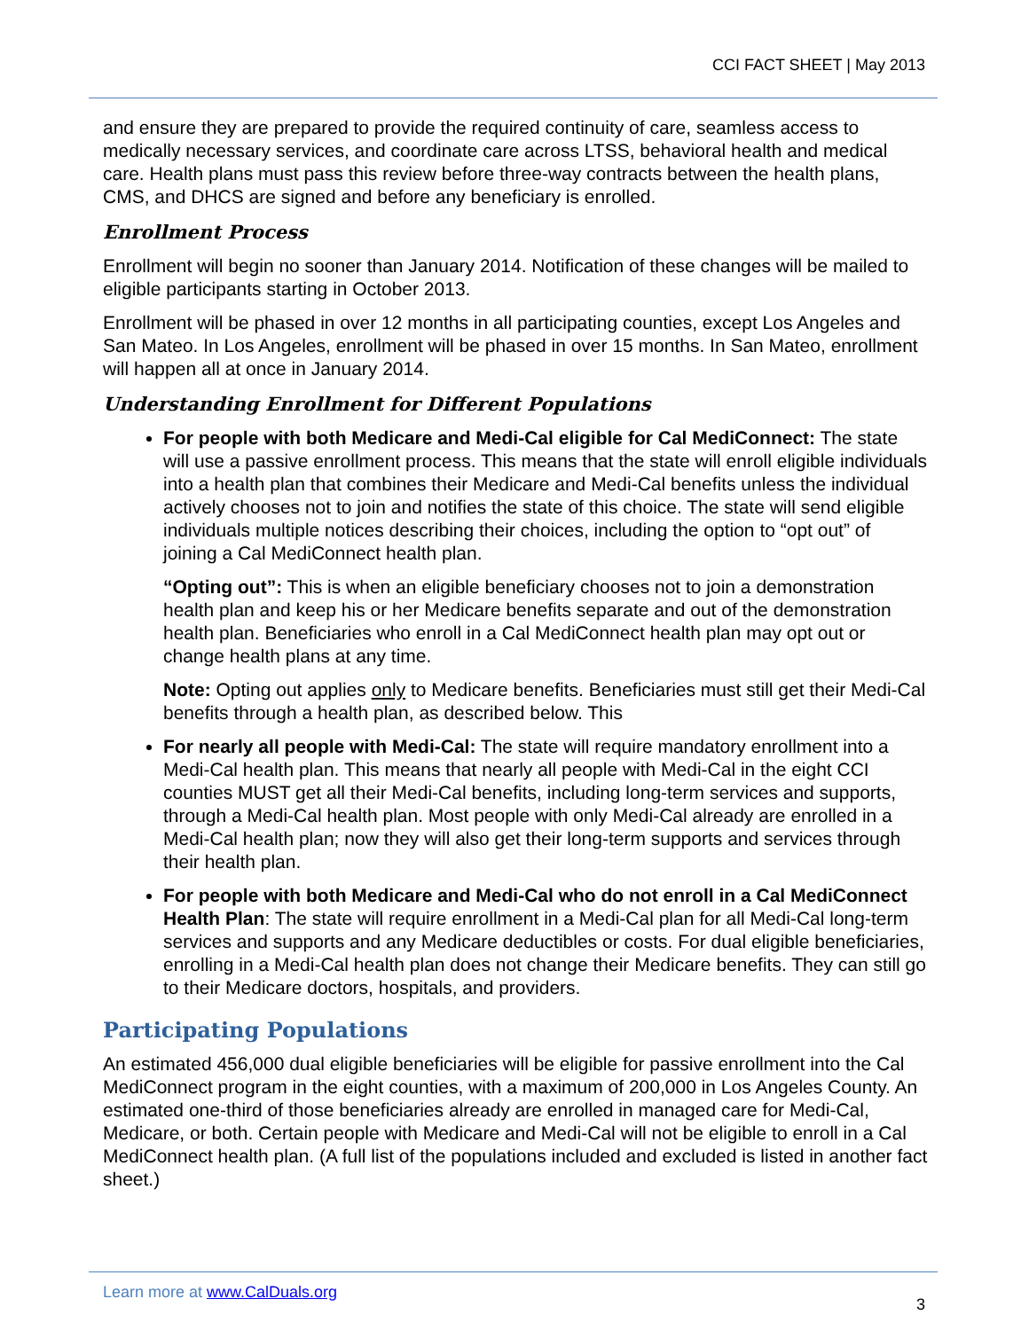CCI FACT SHEET | May 2013
and ensure they are prepared to provide the required continuity of care, seamless access to medically necessary services, and coordinate care across LTSS, behavioral health and medical care. Health plans must pass this review before three-way contracts between the health plans, CMS, and DHCS are signed and before any beneficiary is enrolled.
Enrollment Process
Enrollment will begin no sooner than January 2014. Notification of these changes will be mailed to eligible participants starting in October 2013.
Enrollment will be phased in over 12 months in all participating counties, except Los Angeles and San Mateo. In Los Angeles, enrollment will be phased in over 15 months. In San Mateo, enrollment will happen all at once in January 2014.
Understanding Enrollment for Different Populations
For people with both Medicare and Medi-Cal eligible for Cal MediConnect: The state will use a passive enrollment process. This means that the state will enroll eligible individuals into a health plan that combines their Medicare and Medi-Cal benefits unless the individual actively chooses not to join and notifies the state of this choice. The state will send eligible individuals multiple notices describing their choices, including the option to “opt out” of joining a Cal MediConnect health plan.
“Opting out”: This is when an eligible beneficiary chooses not to join a demonstration health plan and keep his or her Medicare benefits separate and out of the demonstration health plan. Beneficiaries who enroll in a Cal MediConnect health plan may opt out or change health plans at any time.
Note: Opting out applies only to Medicare benefits. Beneficiaries must still get their Medi-Cal benefits through a health plan, as described below. This
For nearly all people with Medi-Cal: The state will require mandatory enrollment into a Medi-Cal health plan. This means that nearly all people with Medi-Cal in the eight CCI counties MUST get all their Medi-Cal benefits, including long-term services and supports, through a Medi-Cal health plan. Most people with only Medi-Cal already are enrolled in a Medi-Cal health plan; now they will also get their long-term supports and services through their health plan.
For people with both Medicare and Medi-Cal who do not enroll in a Cal MediConnect Health Plan: The state will require enrollment in a Medi-Cal plan for all Medi-Cal long-term services and supports and any Medicare deductibles or costs. For dual eligible beneficiaries, enrolling in a Medi-Cal health plan does not change their Medicare benefits. They can still go to their Medicare doctors, hospitals, and providers.
Participating Populations
An estimated 456,000 dual eligible beneficiaries will be eligible for passive enrollment into the Cal MediConnect program in the eight counties, with a maximum of 200,000 in Los Angeles County. An estimated one-third of those beneficiaries already are enrolled in managed care for Medi-Cal, Medicare, or both. Certain people with Medicare and Medi-Cal will not be eligible to enroll in a Cal MediConnect health plan. (A full list of the populations included and excluded is listed in another fact sheet.)
Learn more at www.CalDuals.org
3